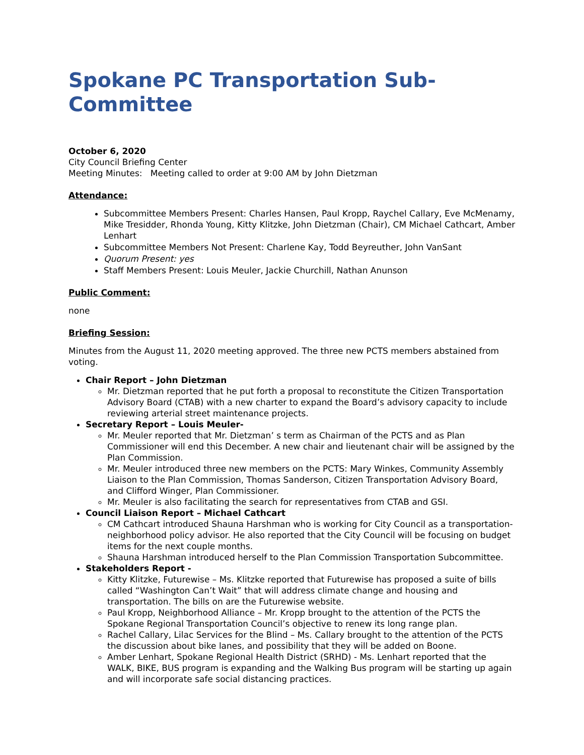Spokane PC Transportation Sub-Committee
October 6, 2020
City Council Briefing Center
Meeting Minutes: Meeting called to order at 9:00 AM by John Dietzman
Attendance:
Subcommittee Members Present: Charles Hansen, Paul Kropp, Raychel Callary, Eve McMenamy, Mike Tresidder, Rhonda Young, Kitty Klitzke, John Dietzman (Chair), CM Michael Cathcart, Amber Lenhart
Subcommittee Members Not Present: Charlene Kay, Todd Beyreuther, John VanSant
Quorum Present: yes
Staff Members Present: Louis Meuler, Jackie Churchill, Nathan Anunson
Public Comment:
none
Briefing Session:
Minutes from the August 11, 2020 meeting approved. The three new PCTS members abstained from voting.
Chair Report – John Dietzman
Mr. Dietzman reported that he put forth a proposal to reconstitute the Citizen Transportation Advisory Board (CTAB) with a new charter to expand the Board’s advisory capacity to include reviewing arterial street maintenance projects.
Secretary Report – Louis Meuler-
Mr. Meuler reported that Mr. Dietzman’ s term as Chairman of the PCTS and as Plan Commissioner will end this December. A new chair and lieutenant chair will be assigned by the Plan Commission.
Mr. Meuler introduced three new members on the PCTS: Mary Winkes, Community Assembly Liaison to the Plan Commission, Thomas Sanderson, Citizen Transportation Advisory Board, and Clifford Winger, Plan Commissioner.
Mr. Meuler is also facilitating the search for representatives from CTAB and GSI.
Council Liaison Report – Michael Cathcart
CM Cathcart introduced Shauna Harshman who is working for City Council as a transportation-neighborhood policy advisor. He also reported that the City Council will be focusing on budget items for the next couple months.
Shauna Harshman introduced herself to the Plan Commission Transportation Subcommittee.
Stakeholders Report -
Kitty Klitzke, Futurewise – Ms. Klitzke reported that Futurewise has proposed a suite of bills called “Washington Can’t Wait” that will address climate change and housing and transportation. The bills on are the Futurewise website.
Paul Kropp, Neighborhood Alliance – Mr. Kropp brought to the attention of the PCTS the Spokane Regional Transportation Council’s objective to renew its long range plan.
Rachel Callary, Lilac Services for the Blind – Ms. Callary brought to the attention of the PCTS the discussion about bike lanes, and possibility that they will be added on Boone.
Amber Lenhart, Spokane Regional Health District (SRHD) - Ms. Lenhart reported that the WALK, BIKE, BUS program is expanding and the Walking Bus program will be starting up again and will incorporate safe social distancing practices.